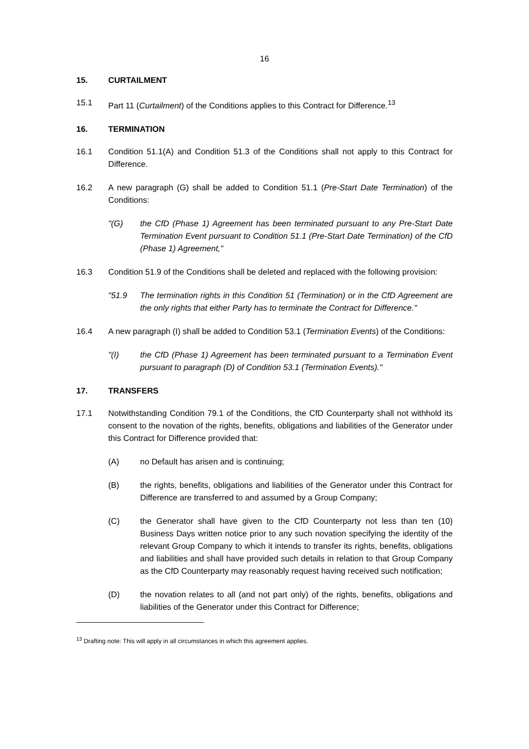16
15. CURTAILMENT
15.1 Part 11 (Curtailment) of the Conditions applies to this Contract for Difference.<sup>13</sup>
16. TERMINATION
16.1 Condition 51.1(A) and Condition 51.3 of the Conditions shall not apply to this Contract for Difference.
16.2 A new paragraph (G) shall be added to Condition 51.1 (Pre-Start Date Termination) of the Conditions:
"(G) the CfD (Phase 1) Agreement has been terminated pursuant to any Pre-Start Date Termination Event pursuant to Condition 51.1 (Pre-Start Date Termination) of the CfD (Phase 1) Agreement,"
16.3 Condition 51.9 of the Conditions shall be deleted and replaced with the following provision:
"51.9 The termination rights in this Condition 51 (Termination) or in the CfD Agreement are the only rights that either Party has to terminate the Contract for Difference."
16.4 A new paragraph (I) shall be added to Condition 53.1 (Termination Events) of the Conditions:
"(I) the CfD (Phase 1) Agreement has been terminated pursuant to a Termination Event pursuant to paragraph (D) of Condition 53.1 (Termination Events)."
17. TRANSFERS
17.1 Notwithstanding Condition 79.1 of the Conditions, the CfD Counterparty shall not withhold its consent to the novation of the rights, benefits, obligations and liabilities of the Generator under this Contract for Difference provided that:
(A) no Default has arisen and is continuing;
(B) the rights, benefits, obligations and liabilities of the Generator under this Contract for Difference are transferred to and assumed by a Group Company;
(C) the Generator shall have given to the CfD Counterparty not less than ten (10) Business Days written notice prior to any such novation specifying the identity of the relevant Group Company to which it intends to transfer its rights, benefits, obligations and liabilities and shall have provided such details in relation to that Group Company as the CfD Counterparty may reasonably request having received such notification;
(D) the novation relates to all (and not part only) of the rights, benefits, obligations and liabilities of the Generator under this Contract for Difference;
<sup>13</sup> Drafting note: This will apply in all circumstances in which this agreement applies.